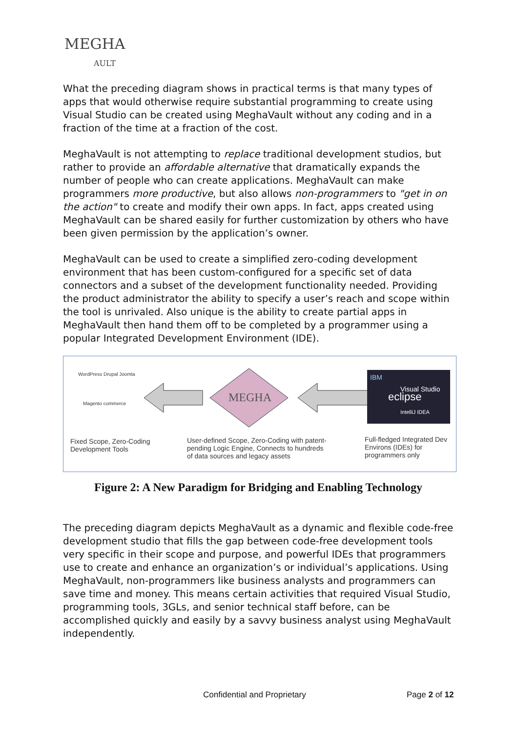MEGHA
AULT
What the preceding diagram shows in practical terms is that many types of apps that would otherwise require substantial programming to create using Visual Studio can be created using MeghaVault without any coding and in a fraction of the time at a fraction of the cost.
MeghaVault is not attempting to replace traditional development studios, but rather to provide an affordable alternative that dramatically expands the number of people who can create applications. MeghaVault can make programmers more productive, but also allows non-programmers to "get in on the action" to create and modify their own apps. In fact, apps created using MeghaVault can be shared easily for further customization by others who have been given permission by the application’s owner.
MeghaVault can be used to create a simplified zero-coding development environment that has been custom-configured for a specific set of data connectors and a subset of the development functionality needed. Providing the product administrator the ability to specify a user’s reach and scope within the tool is unrivaled. Also unique is the ability to create partial apps in MeghaVault then hand them off to be completed by a programmer using a popular Integrated Development Environment (IDE).
MEGHA
WordPress Drupal Joomla
Magento commerce
eclipse
IBM
Visual Studio
IntelliJ IDEA
Fixed Scope, Zero-Coding Development Tools
User-defined Scope, Zero-Coding with patent-pending Logic Engine, Connects to hundreds of data sources and legacy assets
Full-fledged Integrated Dev Environs (IDEs) for programmers only
Figure 2: A New Paradigm for Bridging and Enabling Technology
The preceding diagram depicts MeghaVault as a dynamic and flexible code-free development studio that fills the gap between code-free development tools very specific in their scope and purpose, and powerful IDEs that programmers use to create and enhance an organization’s or individual’s applications. Using MeghaVault, non-programmers like business analysts and programmers can save time and money. This means certain activities that required Visual Studio, programming tools, 3GLs, and senior technical staff before, can be accomplished quickly and easily by a savvy business analyst using MeghaVault independently.
Confidential and Proprietary Page 2 of 12